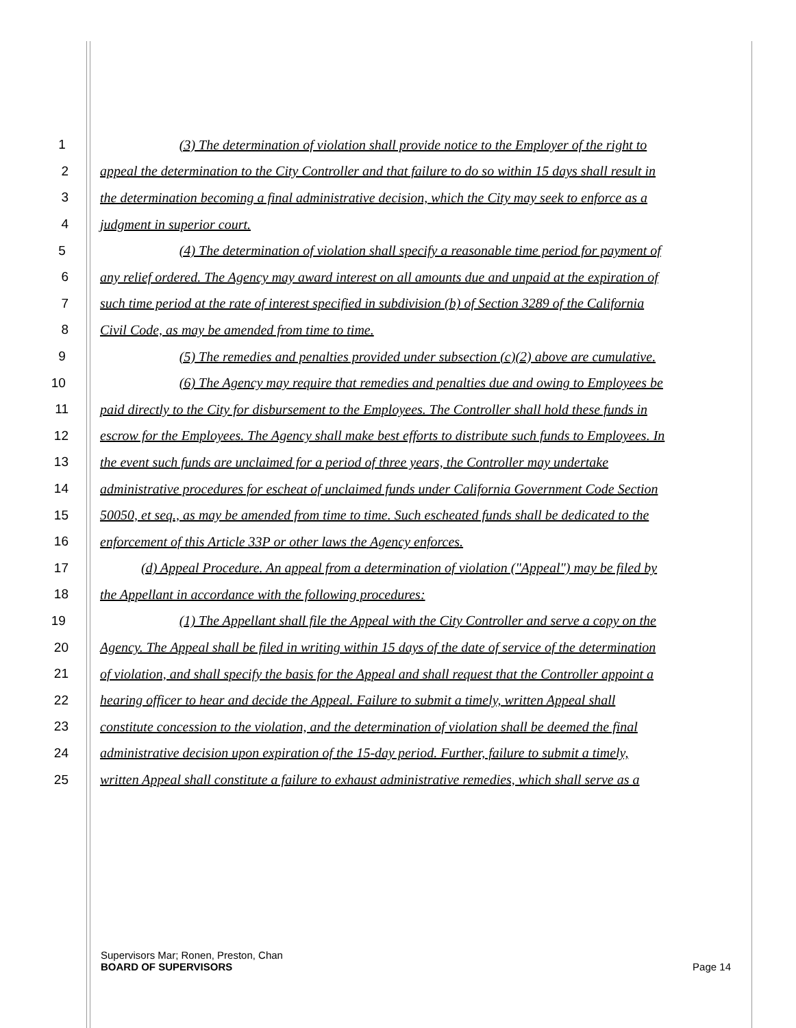1 (3) The determination of violation shall provide notice to the Employer of the right to
2 appeal the determination to the City Controller and that failure to do so within 15 days shall result in
3 the determination becoming a final administrative decision, which the City may seek to enforce as a
4 judgment in superior court.
5 (4) The determination of violation shall specify a reasonable time period for payment of
6 any relief ordered. The Agency may award interest on all amounts due and unpaid at the expiration of
7 such time period at the rate of interest specified in subdivision (b) of Section 3289 of the California
8 Civil Code, as may be amended from time to time.
9 (5) The remedies and penalties provided under subsection (c)(2) above are cumulative.
10 (6) The Agency may require that remedies and penalties due and owing to Employees be
11 paid directly to the City for disbursement to the Employees. The Controller shall hold these funds in
12 escrow for the Employees. The Agency shall make best efforts to distribute such funds to Employees. In
13 the event such funds are unclaimed for a period of three years, the Controller may undertake
14 administrative procedures for escheat of unclaimed funds under California Government Code Section
15 50050, et seq., as may be amended from time to time. Such escheated funds shall be dedicated to the
16 enforcement of this Article 33P or other laws the Agency enforces.
17 (d) Appeal Procedure. An appeal from a determination of violation ("Appeal") may be filed by
18 the Appellant in accordance with the following procedures:
19 (1) The Appellant shall file the Appeal with the City Controller and serve a copy on the
20 Agency. The Appeal shall be filed in writing within 15 days of the date of service of the determination
21 of violation, and shall specify the basis for the Appeal and shall request that the Controller appoint a
22 hearing officer to hear and decide the Appeal. Failure to submit a timely, written Appeal shall
23 constitute concession to the violation, and the determination of violation shall be deemed the final
24 administrative decision upon expiration of the 15-day period. Further, failure to submit a timely,
25 written Appeal shall constitute a failure to exhaust administrative remedies, which shall serve as a
Supervisors Mar; Ronen, Preston, Chan
BOARD OF SUPERVISORS Page 14